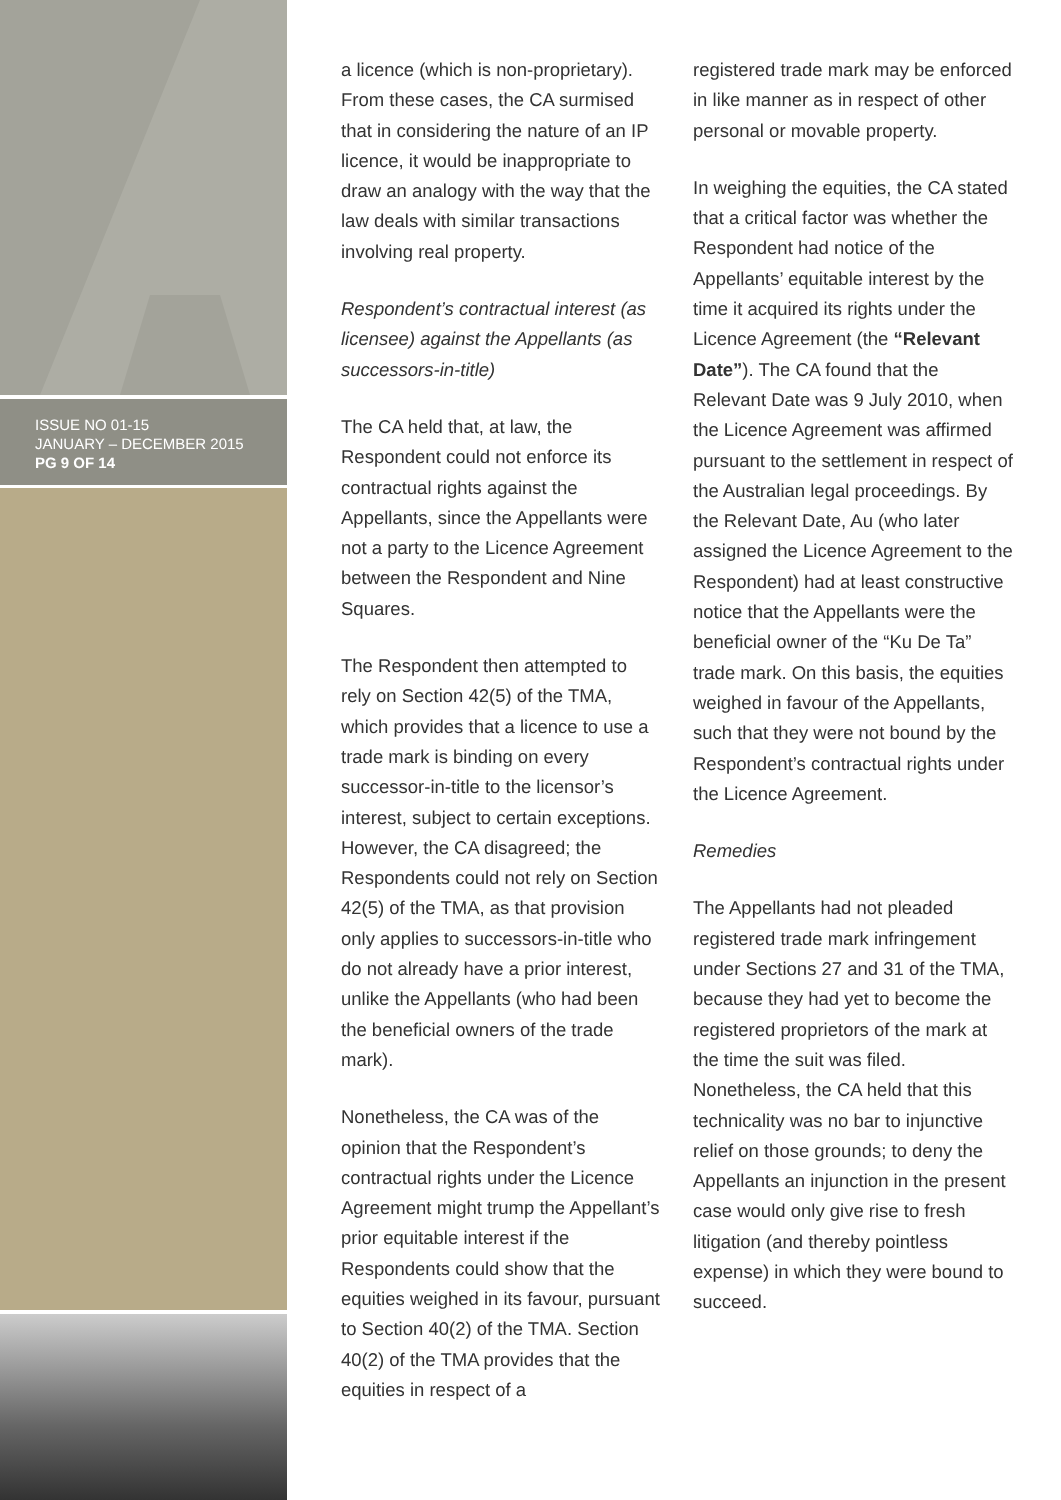ISSUE NO 01-15
JANUARY – DECEMBER 2015
PG 9 OF 14
a licence (which is non-proprietary). From these cases, the CA surmised that in considering the nature of an IP licence, it would be inappropriate to draw an analogy with the way that the law deals with similar transactions involving real property.
Respondent’s contractual interest (as licensee) against the Appellants (as successors-in-title)
The CA held that, at law, the Respondent could not enforce its contractual rights against the Appellants, since the Appellants were not a party to the Licence Agreement between the Respondent and Nine Squares.
The Respondent then attempted to rely on Section 42(5) of the TMA, which provides that a licence to use a trade mark is binding on every successor-in-title to the licensor’s interest, subject to certain exceptions. However, the CA disagreed; the Respondents could not rely on Section 42(5) of the TMA, as that provision only applies to successors-in-title who do not already have a prior interest, unlike the Appellants (who had been the beneficial owners of the trade mark).
Nonetheless, the CA was of the opinion that the Respondent’s contractual rights under the Licence Agreement might trump the Appellant’s prior equitable interest if the Respondents could show that the equities weighed in its favour, pursuant to Section 40(2) of the TMA. Section 40(2) of the TMA provides that the equities in respect of a
registered trade mark may be enforced in like manner as in respect of other personal or movable property.
In weighing the equities, the CA stated that a critical factor was whether the Respondent had notice of the Appellants’ equitable interest by the time it acquired its rights under the Licence Agreement (the “Relevant Date”). The CA found that the Relevant Date was 9 July 2010, when the Licence Agreement was affirmed pursuant to the settlement in respect of the Australian legal proceedings. By the Relevant Date, Au (who later assigned the Licence Agreement to the Respondent) had at least constructive notice that the Appellants were the beneficial owner of the “Ku De Ta” trade mark. On this basis, the equities weighed in favour of the Appellants, such that they were not bound by the Respondent’s contractual rights under the Licence Agreement.
Remedies
The Appellants had not pleaded registered trade mark infringement under Sections 27 and 31 of the TMA, because they had yet to become the registered proprietors of the mark at the time the suit was filed. Nonetheless, the CA held that this technicality was no bar to injunctive relief on those grounds; to deny the Appellants an injunction in the present case would only give rise to fresh litigation (and thereby pointless expense) in which they were bound to succeed.